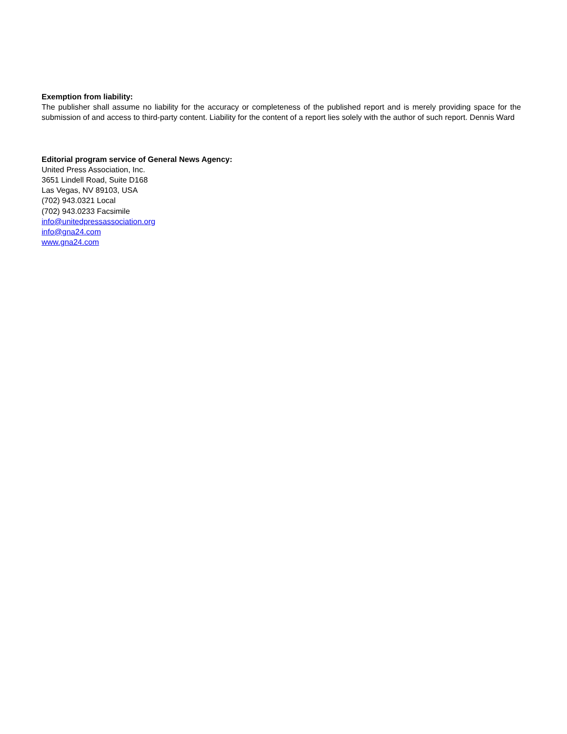Exemption from liability:
The publisher shall assume no liability for the accuracy or completeness of the published report and is merely providing space for the submission of and access to third-party content. Liability for the content of a report lies solely with the author of such report. Dennis Ward
Editorial program service of General News Agency:
United Press Association, Inc.
3651 Lindell Road, Suite D168
Las Vegas, NV 89103, USA
(702) 943.0321 Local
(702) 943.0233 Facsimile
info@unitedpressassociation.org
info@gna24.com
www.gna24.com